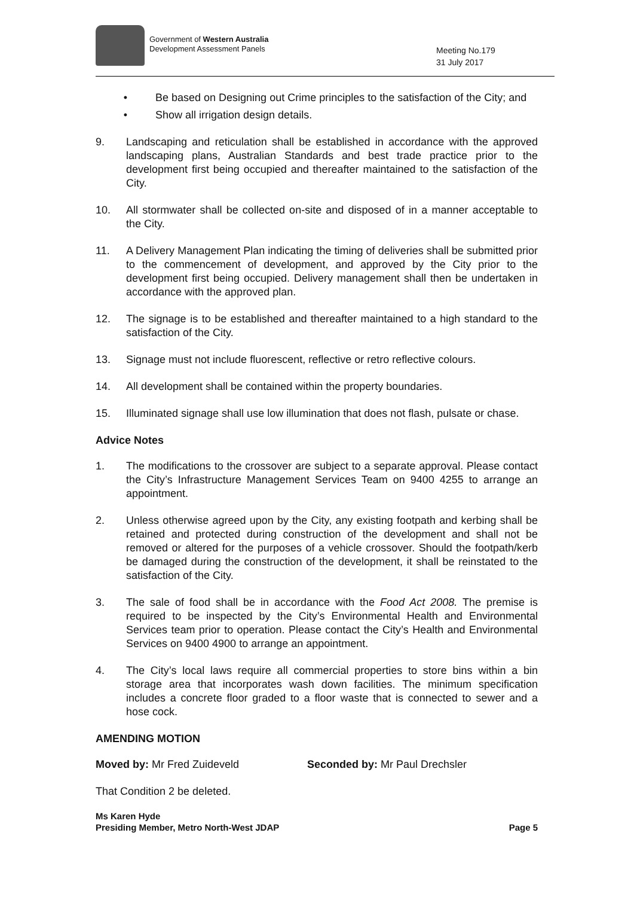Government of Western Australia
Development Assessment Panels
Meeting No.179
31 July 2017
• Be based on Designing out Crime principles to the satisfaction of the City; and
• Show all irrigation design details.
9. Landscaping and reticulation shall be established in accordance with the approved landscaping plans, Australian Standards and best trade practice prior to the development first being occupied and thereafter maintained to the satisfaction of the City.
10. All stormwater shall be collected on-site and disposed of in a manner acceptable to the City.
11. A Delivery Management Plan indicating the timing of deliveries shall be submitted prior to the commencement of development, and approved by the City prior to the development first being occupied. Delivery management shall then be undertaken in accordance with the approved plan.
12. The signage is to be established and thereafter maintained to a high standard to the satisfaction of the City.
13. Signage must not include fluorescent, reflective or retro reflective colours.
14. All development shall be contained within the property boundaries.
15. Illuminated signage shall use low illumination that does not flash, pulsate or chase.
Advice Notes
1. The modifications to the crossover are subject to a separate approval. Please contact the City’s Infrastructure Management Services Team on 9400 4255 to arrange an appointment.
2. Unless otherwise agreed upon by the City, any existing footpath and kerbing shall be retained and protected during construction of the development and shall not be removed or altered for the purposes of a vehicle crossover. Should the footpath/kerb be damaged during the construction of the development, it shall be reinstated to the satisfaction of the City.
3. The sale of food shall be in accordance with the Food Act 2008. The premise is required to be inspected by the City’s Environmental Health and Environmental Services team prior to operation. Please contact the City’s Health and Environmental Services on 9400 4900 to arrange an appointment.
4. The City’s local laws require all commercial properties to store bins within a bin storage area that incorporates wash down facilities. The minimum specification includes a concrete floor graded to a floor waste that is connected to sewer and a hose cock.
AMENDING MOTION
Moved by: Mr Fred Zuideveld Seconded by: Mr Paul Drechsler
That Condition 2 be deleted.
Ms Karen Hyde
Presiding Member, Metro North-West JDAP Page 5